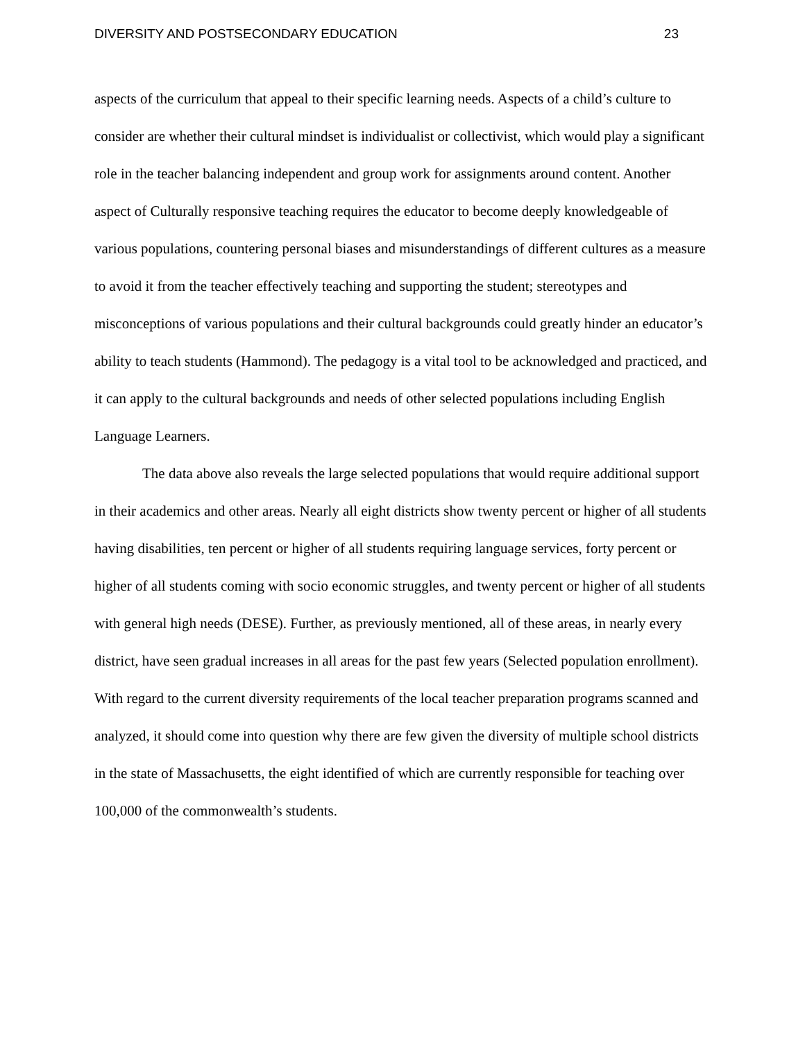DIVERSITY AND POSTSECONDARY EDUCATION 23
aspects of the curriculum that appeal to their specific learning needs. Aspects of a child’s culture to consider are whether their cultural mindset is individualist or collectivist, which would play a significant role in the teacher balancing independent and group work for assignments around content. Another aspect of Culturally responsive teaching requires the educator to become deeply knowledgeable of various populations, countering personal biases and misunderstandings of different cultures as a measure to avoid it from the teacher effectively teaching and supporting the student; stereotypes and misconceptions of various populations and their cultural backgrounds could greatly hinder an educator’s ability to teach students (Hammond). The pedagogy is a vital tool to be acknowledged and practiced, and it can apply to the cultural backgrounds and needs of other selected populations including English Language Learners.
The data above also reveals the large selected populations that would require additional support in their academics and other areas. Nearly all eight districts show twenty percent or higher of all students having disabilities, ten percent or higher of all students requiring language services, forty percent or higher of all students coming with socio economic struggles, and twenty percent or higher of all students with general high needs (DESE). Further, as previously mentioned, all of these areas, in nearly every district, have seen gradual increases in all areas for the past few years (Selected population enrollment). With regard to the current diversity requirements of the local teacher preparation programs scanned and analyzed, it should come into question why there are few given the diversity of multiple school districts in the state of Massachusetts, the eight identified of which are currently responsible for teaching over 100,000 of the commonwealth’s students.